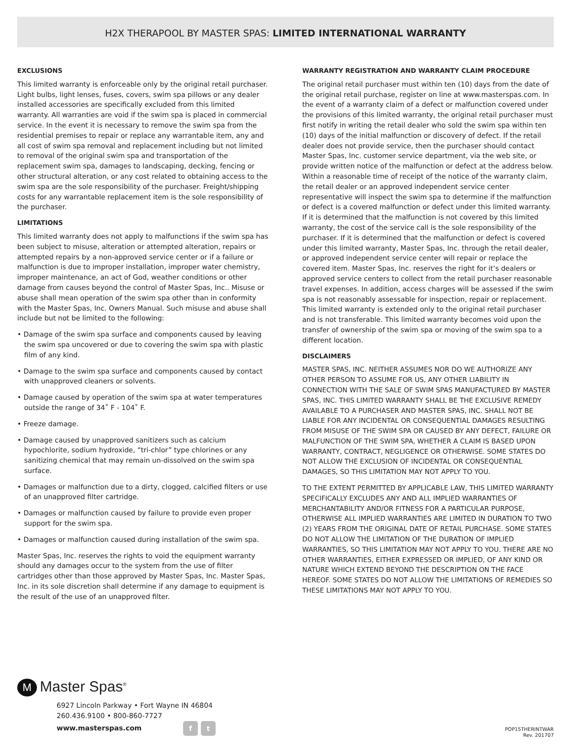H2X THERAPOOL BY MASTER SPAS: LIMITED INTERNATIONAL WARRANTY
EXCLUSIONS
This limited warranty is enforceable only by the original retail purchaser. Light bulbs, light lenses, fuses, covers, swim spa pillows or any dealer installed accessories are specifically excluded from this limited warranty. All warranties are void if the swim spa is placed in commercial service. In the event it is necessary to remove the swim spa from the residential premises to repair or replace any warrantable item, any and all cost of swim spa removal and replacement including but not limited to removal of the original swim spa and transportation of the replacement swim spa, damages to landscaping, decking, fencing or other structural alteration, or any cost related to obtaining access to the swim spa are the sole responsibility of the purchaser. Freight/shipping costs for any warrantable replacement item is the sole responsibility of the purchaser.
LIMITATIONS
This limited warranty does not apply to malfunctions if the swim spa has been subject to misuse, alteration or attempted alteration, repairs or attempted repairs by a non-approved service center or if a failure or malfunction is due to improper installation, improper water chemistry, improper maintenance, an act of God, weather conditions or other damage from causes beyond the control of Master Spas, Inc.. Misuse or abuse shall mean operation of the swim spa other than in conformity with the Master Spas, Inc. Owners Manual. Such misuse and abuse shall include but not be limited to the following:
• Damage of the swim spa surface and components caused by leaving the swim spa uncovered or due to covering the swim spa with plastic film of any kind.
• Damage to the swim spa surface and components caused by contact with unapproved cleaners or solvents.
• Damage caused by operation of the swim spa at water temperatures outside the range of 34˚ F - 104˚ F.
• Freeze damage.
• Damage caused by unapproved sanitizers such as calcium hypochlorite, sodium hydroxide, “tri-chlor” type chlorines or any sanitizing chemical that may remain un-dissolved on the swim spa surface.
• Damages or malfunction due to a dirty, clogged, calcified filters or use of an unapproved filter cartridge.
• Damages or malfunction caused by failure to provide even proper support for the swim spa.
• Damages or malfunction caused during installation of the swim spa.
Master Spas, Inc. reserves the rights to void the equipment warranty should any damages occur to the system from the use of filter cartridges other than those approved by Master Spas, Inc. Master Spas, Inc. in its sole discretion shall determine if any damage to equipment is the result of the use of an unapproved filter.
WARRANTY REGISTRATION AND WARRANTY CLAIM PROCEDURE
The original retail purchaser must within ten (10) days from the date of the original retail purchase, register on line at www.masterspas.com. In the event of a warranty claim of a defect or malfunction covered under the provisions of this limited warranty, the original retail purchaser must first notify in writing the retail dealer who sold the swim spa within ten (10) days of the initial malfunction or discovery of defect. If the retail dealer does not provide service, then the purchaser should contact Master Spas, Inc. customer service department, via the web site, or provide written notice of the malfunction or defect at the address below. Within a reasonable time of receipt of the notice of the warranty claim, the retail dealer or an approved independent service center representative will inspect the swim spa to determine if the malfunction or defect is a covered malfunction or defect under this limited warranty. If it is determined that the malfunction is not covered by this limited warranty, the cost of the service call is the sole responsibility of the purchaser. If it is determined that the malfunction or defect is covered under this limited warranty, Master Spas, Inc. through the retail dealer, or approved independent service center will repair or replace the covered item. Master Spas, Inc. reserves the right for it’s dealers or approved service centers to collect from the retail purchaser reasonable travel expenses. In addition, access charges will be assessed if the swim spa is not reasonably assessable for inspection, repair or replacement. This limited warranty is extended only to the original retail purchaser and is not transferable. This limited warranty becomes void upon the transfer of ownership of the swim spa or moving of the swim spa to a different location.
DISCLAIMERS
MASTER SPAS, INC. NEITHER ASSUMES NOR DO WE AUTHORIZE ANY OTHER PERSON TO ASSUME FOR US, ANY OTHER LIABILITY IN CONNECTION WITH THE SALE OF SWIM SPAS MANUFACTURED BY MASTER SPAS, INC. THIS LIMITED WARRANTY SHALL BE THE EXCLUSIVE REMEDY AVAILABLE TO A PURCHASER AND MASTER SPAS, INC. SHALL NOT BE LIABLE FOR ANY INCIDENTAL OR CONSEQUENTIAL DAMAGES RESULTING FROM MISUSE OF THE SWIM SPA OR CAUSED BY ANY DEFECT, FAILURE OR MALFUNCTION OF THE SWIM SPA, WHETHER A CLAIM IS BASED UPON WARRANTY, CONTRACT, NEGLIGENCE OR OTHERWISE. SOME STATES DO NOT ALLOW THE EXCLUSION OF INCIDENTAL OR CONSEQUENTIAL DAMAGES, SO THIS LIMITATION MAY NOT APPLY TO YOU.
TO THE EXTENT PERMITTED BY APPLICABLE LAW, THIS LIMITED WARRANTY SPECIFICALLY EXCLUDES ANY AND ALL IMPLIED WARRANTIES OF MERCHANTABILITY AND/OR FITNESS FOR A PARTICULAR PURPOSE, OTHERWISE ALL IMPLIED WARRANTIES ARE LIMITED IN DURATION TO TWO (2) YEARS FROM THE ORIGINAL DATE OF RETAIL PURCHASE. SOME STATES DO NOT ALLOW THE LIMITATION OF THE DURATION OF IMPLIED WARRANTIES, SO THIS LIMITATION MAY NOT APPLY TO YOU. THERE ARE NO OTHER WARRANTIES, EITHER EXPRESSED OR IMPLIED, OF ANY KIND OR NATURE WHICH EXTEND BEYOND THE DESCRIPTION ON THE FACE HEREOF. SOME STATES DO NOT ALLOW THE LIMITATIONS OF REMEDIES SO THESE LIMITATIONS MAY NOT APPLY TO YOU.
M Master Spas<sup>®</sup>
6927 Lincoln Parkway • Fort Wayne IN 46804
260.436.9100 • 800-860-7727
www.masterspas.com f t
POP15THERINTWAR
Rev. 201707